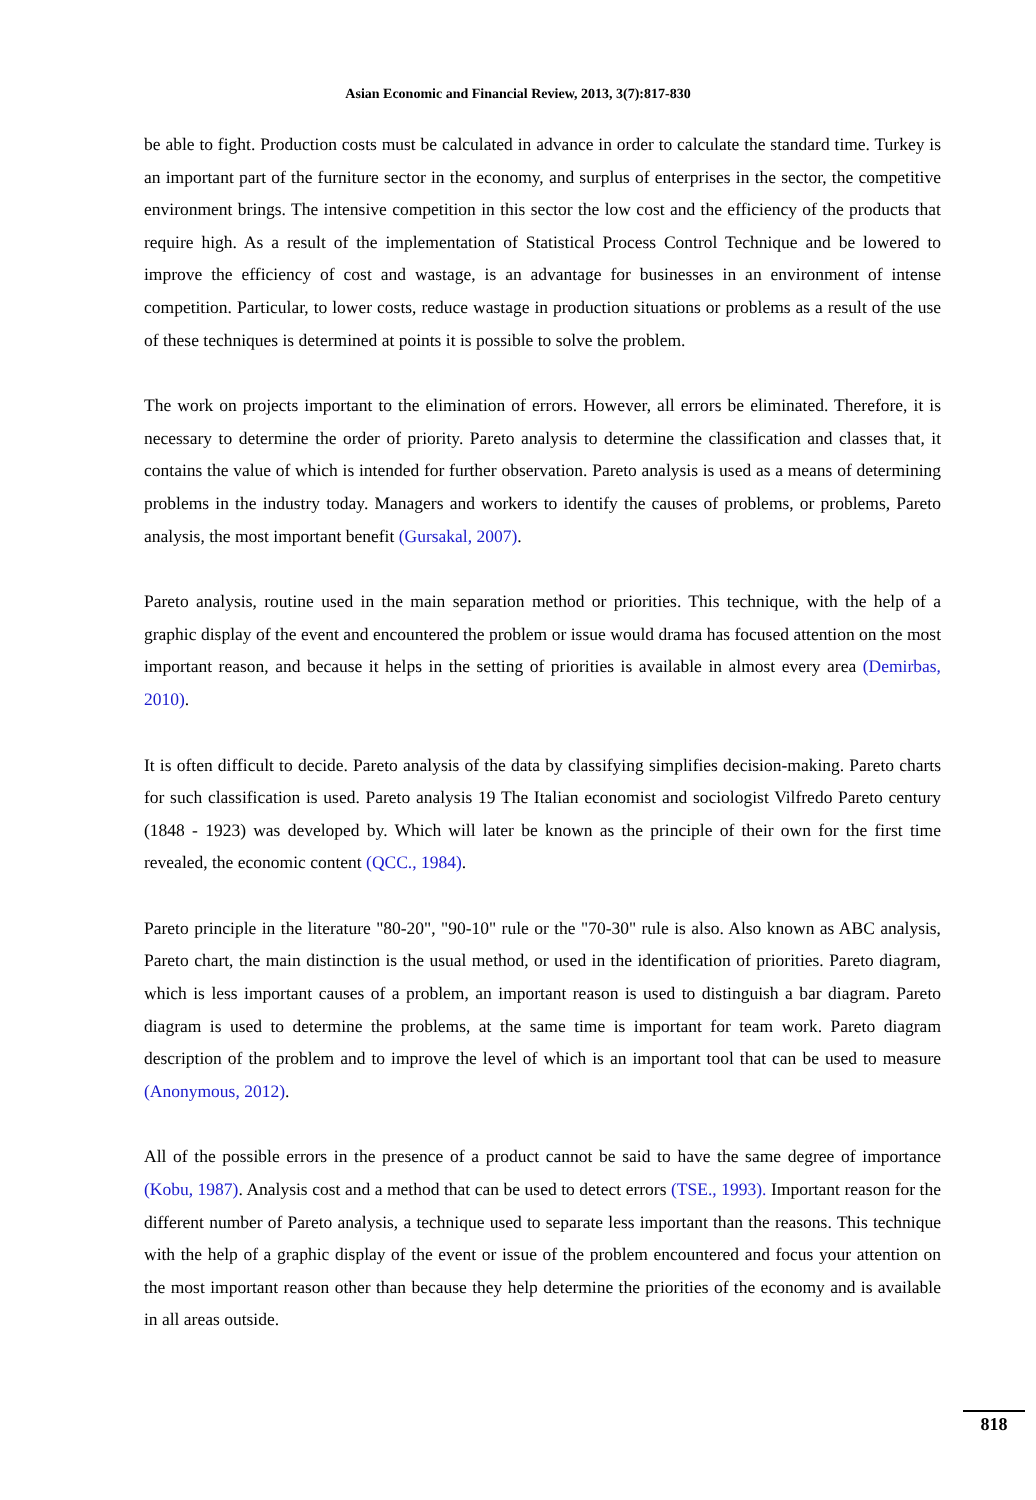Asian Economic and Financial Review, 2013, 3(7):817-830
be able to fight. Production costs must be calculated in advance in order to calculate the standard time. Turkey is an important part of the furniture sector in the economy, and surplus of enterprises in the sector, the competitive environment brings. The intensive competition in this sector the low cost and the efficiency of the products that require high. As a result of the implementation of Statistical Process Control Technique and be lowered to improve the efficiency of cost and wastage, is an advantage for businesses in an environment of intense competition. Particular, to lower costs, reduce wastage in production situations or problems as a result of the use of these techniques is determined at points it is possible to solve the problem.
The work on projects important to the elimination of errors. However, all errors be eliminated. Therefore, it is necessary to determine the order of priority. Pareto analysis to determine the classification and classes that, it contains the value of which is intended for further observation. Pareto analysis is used as a means of determining problems in the industry today. Managers and workers to identify the causes of problems, or problems, Pareto analysis, the most important benefit (Gursakal, 2007).
Pareto analysis, routine used in the main separation method or priorities. This technique, with the help of a graphic display of the event and encountered the problem or issue would drama has focused attention on the most important reason, and because it helps in the setting of priorities is available in almost every area (Demirbas, 2010).
It is often difficult to decide. Pareto analysis of the data by classifying simplifies decision-making. Pareto charts for such classification is used. Pareto analysis 19 The Italian economist and sociologist Vilfredo Pareto century (1848 - 1923) was developed by. Which will later be known as the principle of their own for the first time revealed, the economic content (QCC., 1984).
Pareto principle in the literature "80-20", "90-10" rule or the "70-30" rule is also. Also known as ABC analysis, Pareto chart, the main distinction is the usual method, or used in the identification of priorities. Pareto diagram, which is less important causes of a problem, an important reason is used to distinguish a bar diagram. Pareto diagram is used to determine the problems, at the same time is important for team work. Pareto diagram description of the problem and to improve the level of which is an important tool that can be used to measure (Anonymous, 2012).
All of the possible errors in the presence of a product cannot be said to have the same degree of importance (Kobu, 1987). Analysis cost and a method that can be used to detect errors (TSE., 1993). Important reason for the different number of Pareto analysis, a technique used to separate less important than the reasons. This technique with the help of a graphic display of the event or issue of the problem encountered and focus your attention on the most important reason other than because they help determine the priorities of the economy and is available in all areas outside.
818